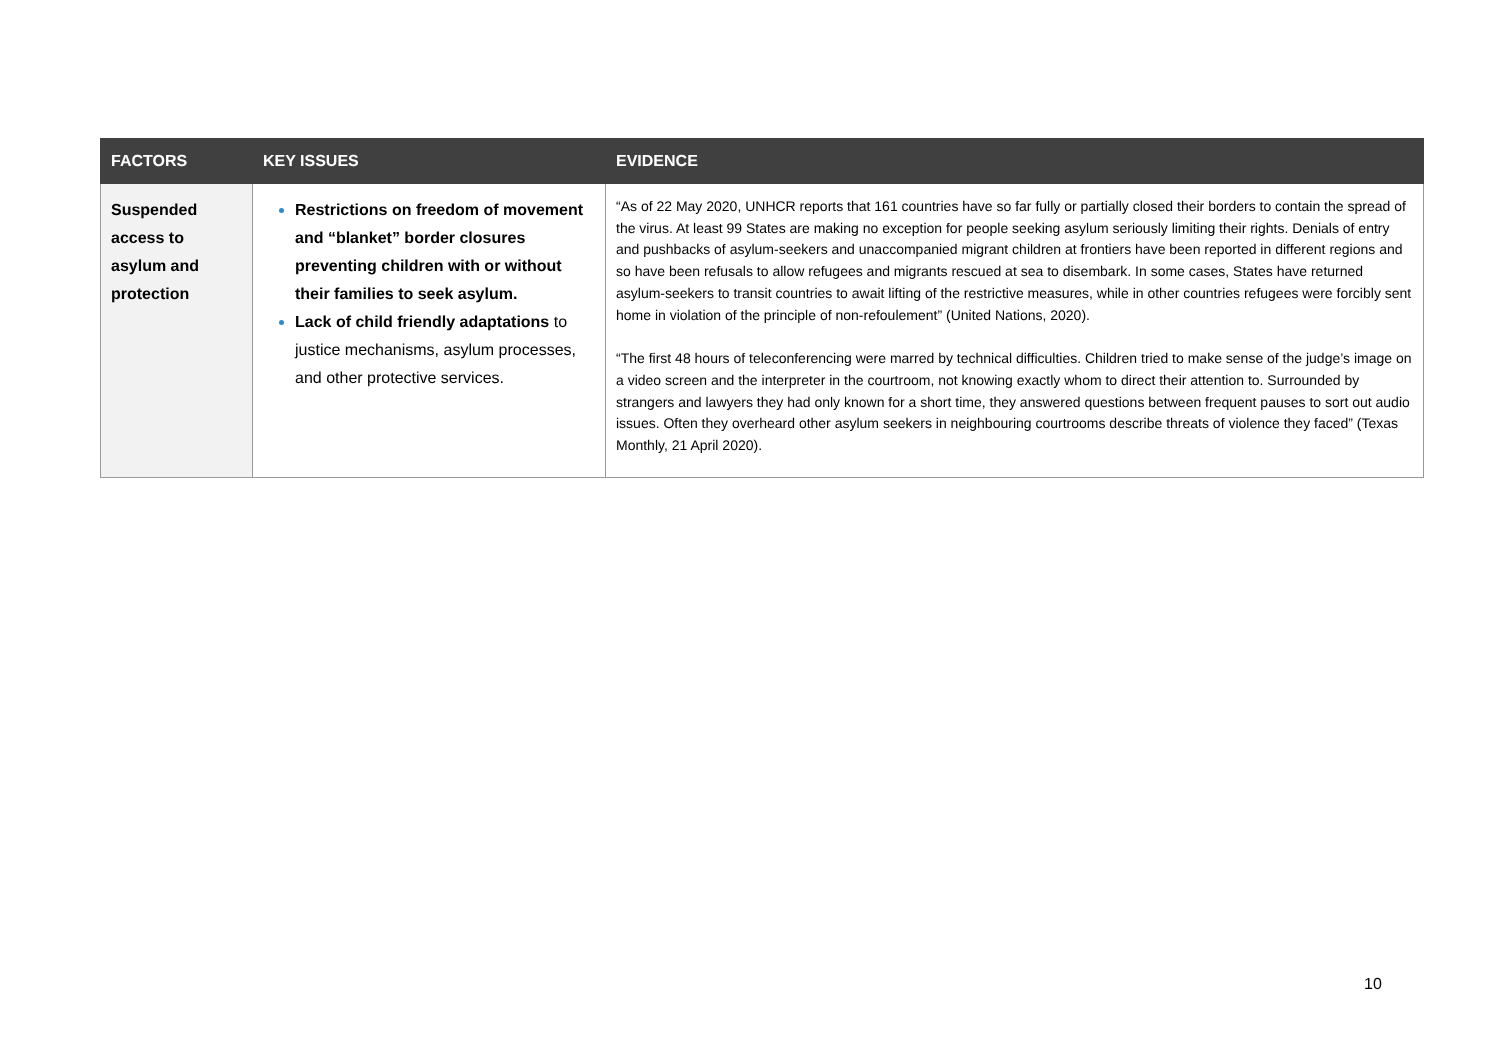| FACTORS | KEY ISSUES | EVIDENCE |
| --- | --- | --- |
| Suspended access to asylum and protection | Restrictions on freedom of movement and “blanket” border closures preventing children with or without their families to seek asylum. Lack of child friendly adaptations to justice mechanisms, asylum processes, and other protective services. | “As of 22 May 2020, UNHCR reports that 161 countries have so far fully or partially closed their borders to contain the spread of the virus. At least 99 States are making no exception for people seeking asylum seriously limiting their rights. Denials of entry and pushbacks of asylum-seekers and unaccompanied migrant children at frontiers have been reported in different regions and so have been refusals to allow refugees and migrants rescued at sea to disembark. In some cases, States have returned asylum-seekers to transit countries to await lifting of the restrictive measures, while in other countries refugees were forcibly sent home in violation of the principle of non-refoulement” (United Nations, 2020). “The first 48 hours of teleconferencing were marred by technical difficulties. Children tried to make sense of the judge’s image on a video screen and the interpreter in the courtroom, not knowing exactly whom to direct their attention to. Surrounded by strangers and lawyers they had only known for a short time, they answered questions between frequent pauses to sort out audio issues. Often they overheard other asylum seekers in neighbouring courtrooms describe threats of violence they faced” (Texas Monthly, 21 April 2020). |
10